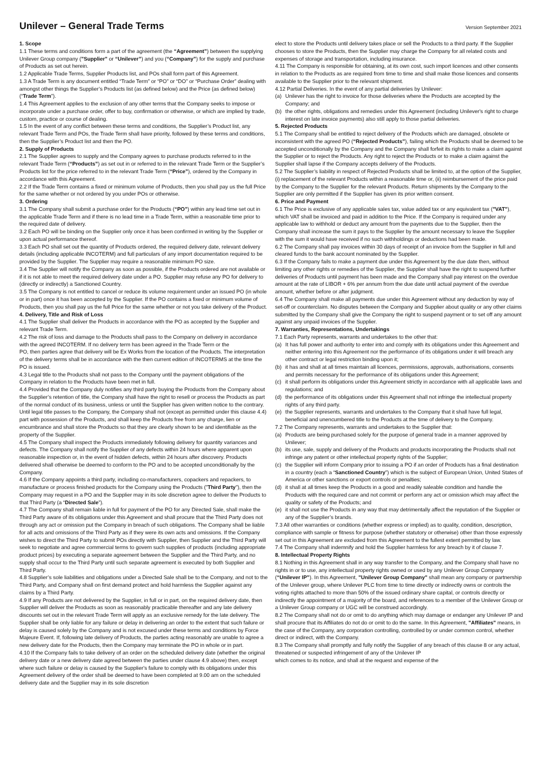Unilever – General Trade Terms
Version September 2021
1. Scope
1.1 These terms and conditions form a part of the agreement (the “Agreement”) between the supplying Unilever Group company ("Supplier" or “Unilever”) and you (“Company”) for the supply and purchase of Products as set out herein.
1.2 Applicable Trade Terms, Supplier Products list, and POs shall form part of this Agreement.
1.3 A Trade Term is any document entitled “Trade Term” or “PO” or “DO” or “Purchase Order” dealing with amongst other things the Supplier’s Products list (as defined below) and the Price (as defined below) (“Trade Term”).
1.4 This Agreement applies to the exclusion of any other terms that the Company seeks to impose or incorporate under a purchase order, offer to buy, confirmation or otherwise, or which are implied by trade, custom, practice or course of dealing.
1.5 In the event of any conflict between these terms and conditions, the Supplier’s Product list, any relevant Trade Term and POs, the Trade Term shall have priority, followed by these terms and conditions, then the Supplier’s Product list and then the PO.
2. Supply of Products
2.1 The Supplier agrees to supply and the Company agrees to purchase products referred to in the relevant Trade Term (“Products”) as set out in or referred to in the relevant Trade Term or the Supplier’s Products list for the price referred to in the relevant Trade Term (“Price”), ordered by the Company in accordance with this Agreement.
2.2 If the Trade Term contains a fixed or minimum volume of Products, then you shall pay us the full Price for the same whether or not ordered by you under POs or otherwise.
3. Ordering
3.1 The Company shall submit a purchase order for the Products (“PO”) within any lead time set out in the applicable Trade Term and if there is no lead time in a Trade Term, within a reasonable time prior to the required date of delivery.
3.2 Each PO will be binding on the Supplier only once it has been confirmed in writing by the Supplier or upon actual performance thereof.
3.3 Each PO shall set out the quantity of Products ordered, the required delivery date, relevant delivery details (including applicable INCOTERM) and full particulars of any import documentation required to be provided by the Supplier. The Supplier may require a reasonable minimum PO size.
3.4 The Supplier will notify the Company as soon as possible, if the Products ordered are not available or if it is not able to meet the required delivery date under a PO. Supplier may refuse any PO for delivery to (directly or indirectly) a Sanctioned Country.
3.5 The Company is not entitled to cancel or reduce its volume requirement under an issued PO (in whole or in part) once it has been accepted by the Supplier. If the PO contains a fixed or minimum volume of Products, then you shall pay us the full Price for the same whether or not you take delivery of the Product.
4. Delivery, Title and Risk of Loss
4.1 The Supplier shall deliver the Products in accordance with the PO as accepted by the Supplier and relevant Trade Term.
4.2 The risk of loss and damage to the Products shall pass to the Company on delivery in accordance with the agreed INCOTERM. If no delivery term has been agreed in the Trade Term or the
PO, then parties agree that delivery will be Ex Works from the location of the Products. The interpretation of the delivery terms shall be in accordance with the then current edition of INCOTERMS at the time the PO is issued.
4.3 Legal title to the Products shall not pass to the Company until the payment obligations of the Company in relation to the Products have been met in full.
4.4 Provided that the Company duly notifies any third party buying the Products from the Company about the Supplier’s retention of title, the Company shall have the right to resell or process the Products as part of the normal conduct of its business, unless or until the Supplier has given written notice to the contrary. Until legal title passes to the Company, the Company shall not (except as permitted under this clause 4.4) part with possession of the Products, and shall keep the Products free from any charge, lien or encumbrance and shall store the Products so that they are clearly shown to be and identifiable as the property of the Supplier.
4.5 The Company shall inspect the Products immediately following delivery for quantity variances and defects. The Company shall notify the Supplier of any defects within 24 hours where apparent upon reasonable inspection or, in the event of hidden defects, within 24 hours after discovery. Products delivered shall otherwise be deemed to conform to the PO and to be accepted unconditionally by the Company.
4.6 If the Company appoints a third party, including co-manufacturers, copackers and repackers, to manufacture or process finished products for the Company using the Products ("Third Party"), then the Company may request in a PO and the Supplier may in its sole discretion agree to deliver the Products to that Third Party (a “Directed Sale”).
4.7 The Company shall remain liable in full for payment of the PO for any Directed Sale, shall make the Third Party aware of its obligations under this Agreement and shall procure that the Third Party does not through any act or omission put the Company in breach of such obligations. The Company shall be liable for all acts and omissions of the Third Party as if they were its own acts and omissions. If the Company wishes to direct the Third Party to submit POs directly with Supplier, then Supplier and the Third Party will seek to negotiate and agree commercial terms to govern such supplies of products (including appropriate product prices) by executing a separate agreement between the Supplier and the Third Party, and no supply shall occur to the Third Party until such separate agreement is executed by both Supplier and Third Party.
4.8 Supplier’s sole liabilities and obligations under a Directed Sale shall be to the Company, and not to the Third Party, and Company shall on first demand protect and hold harmless the Supplier against any claims by a Third Party.
4.9 If any Products are not delivered by the Supplier, in full or in part, on the required delivery date, then Supplier will deliver the Products as soon as reasonably practicable thereafter and any late delivery discounts set out in the relevant Trade Term will apply as an exclusive remedy for the late delivery. The Supplier shall be only liable for any failure or delay in delivering an order to the extent that such failure or delay is caused solely by the Company and is not excused under these terms and conditions by Force Majeure Event. If, following late delivery of Products, the parties acting reasonably are unable to agree a new delivery date for the Products, then the Company may terminate the PO in whole or in part.
4.10 If the Company fails to take delivery of an order on the scheduled delivery date (whether the original delivery date or a new delivery date agreed between the parties under clause 4.9 above) then, except where such failure or delay is caused by the Supplier's failure to comply with its obligations under this Agreement delivery of the order shall be deemed to have been completed at 9.00 am on the scheduled delivery date and the Supplier may in its sole discretion
elect to store the Products until delivery takes place or sell the Products to a third party. If the Supplier chooses to store the Products, then the Supplier may charge the Company for all related costs and expenses of storage and transportation, including insurance.
4.11 The Company is responsible for obtaining, at its own cost, such import licences and other consents in relation to the Products as are required from time to time and shall make those licences and consents available to the Supplier prior to the relevant shipment.
4.12 Partial Deliveries. In the event of any partial deliveries by Unilever:
(a) Unilever has the right to invoice for those deliveries where the Products are accepted by the Company; and
(b) the other rights, obligations and remedies under this Agreement (including Unilever's right to charge interest on late invoice payments) also still apply to those partial deliveries.
5. Rejected Products
5.1 The Company shall be entitled to reject delivery of the Products which are damaged, obsolete or inconsistent with the agreed PO (“Rejected Products”), failing which the Products shall be deemed to be accepted unconditionally by the Company and the Company shall forfeit its rights to make a claim against the Supplier or to reject the Products. Any right to reject the Products or to make a claim against the Supplier shall lapse if the Company accepts delivery of the Products.
5.2 The Supplier’s liability in respect of Rejected Products shall be limited to, at the option of the Supplier, (i) replacement of the relevant Products within a reasonable time or, (ii) reimbursement of the price paid by the Company to the Supplier for the relevant Products. Return shipments by the Company to the Supplier are only permitted if the Supplier has given its prior written consent.
6. Price and Payment
6.1 The Price is exclusive of any applicable sales tax, value added tax or any equivalent tax ("VAT"), which VAT shall be invoiced and paid in addition to the Price. If the Company is required under any applicable law to withhold or deduct any amount from the payments due to the Supplier, then the Company shall increase the sum it pays to the Supplier by the amount necessary to leave the Supplier with the sum it would have received if no such withholdings or deductions had been made.
6.2 The Company shall pay invoices within 30 days of receipt of an invoice from the Supplier in full and cleared funds to the bank account nominated by the Supplier.
6.3 If the Company fails to make a payment due under this Agreement by the due date then, without limiting any other rights or remedies of the Supplier, the Supplier shall have the right to suspend further deliveries of Products until payment has been made and the Company shall pay interest on the overdue amount at the rate of LIBOR + 6% per annum from the due date until actual payment of the overdue amount, whether before or after judgment.
6.4 The Company shall make all payments due under this Agreement without any deduction by way of set-off or counterclaim. No disputes between the Company and Supplier about quality or any other claims submitted by the Company shall give the Company the right to suspend payment or to set off any amount against any unpaid invoices of the Supplier.
7. Warranties, Representations, Undertakings
7.1 Each Party represents, warrants and undertakes to the other that:
(a) It has full power and authority to enter into and comply with its obligations under this Agreement and neither entering into this Agreement nor the performance of its obligations under it will breach any other contract or legal restriction binding upon it;
(b) it has and shall at all times maintain all licences, permissions, approvals, authorisations, consents and permits necessary for the performance of its obligations under this Agreement;
(c) it shall perform its obligations under this Agreement strictly in accordance with all applicable laws and regulations; and
(d) the performance of its obligations under this Agreement shall not infringe the intellectual property rights of any third party.
(e) the Supplier represents, warrants and undertakes to the Company that it shall have full legal, beneficial and unencumbered title to the Products at the time of delivery to the Company.
7.2 The Company represents, warrants and undertakes to the Supplier that:
(a) Products are being purchased solely for the purpose of general trade in a manner approved by Unilever;
(b) its use, sale, supply and delivery of the Products and products incorporating the Products shall not infringe any patent or other intellectual property rights of the Supplier;
(c) the Supplier will inform Company prior to issuing a PO if an order of Products has a final destination in a country (each a “Sanctioned Country”) which is the subject of European Union, United States of America or other sanctions or export controls or penalties;
(d) it shall at all times keep the Products in a good and readily saleable condition and handle the Products with the required care and not commit or perform any act or omission which may affect the quality or safety of the Products; and
(e) it shall not use the Products in any way that may detrimentally affect the reputation of the Supplier or any of the Supplier’s brands.
7.3 All other warranties or conditions (whether express or implied) as to quality, condition, description, compliance with sample or fitness for purpose (whether statutory or otherwise) other than those expressly set out in this Agreement are excluded from this Agreement to the fullest extent permitted by law.
7.4 The Company shall indemnify and hold the Supplier harmless for any breach by it of clause 7.
8. Intellectual Property Rights
8.1 Nothing in this Agreement shall in any way transfer to the Company, and the Company shall have no rights in or to use, any intellectual property rights owned or used by any Unilever Group Company (“Unilever IP”). In this Agreement, "Unilever Group Company" shall mean any company or partnership of the Unilever group, where Unilever PLC from time to time directly or indirectly owns or controls the voting rights attached to more than 50% of the issued ordinary share capital, or controls directly or indirectly the appointment of a majority of the board, and references to a member of the Unilever Group or a Unilever Group company or UGC will be construed accordingly.
8.2 The Company shall not do or omit to do anything which may damage or endanger any Unilever IP and shall procure that its Affiliates do not do or omit to do the same. In this Agreement, "Affiliates" means, in the case of the Company, any corporation controlling, controlled by or under common control, whether direct or indirect, with the Company.
8.3 The Company shall promptly and fully notify the Supplier of any breach of this clause 8 or any actual, threatened or suspected infringement of any of the Unilever IP
which comes to its notice, and shall at the request and expense of the